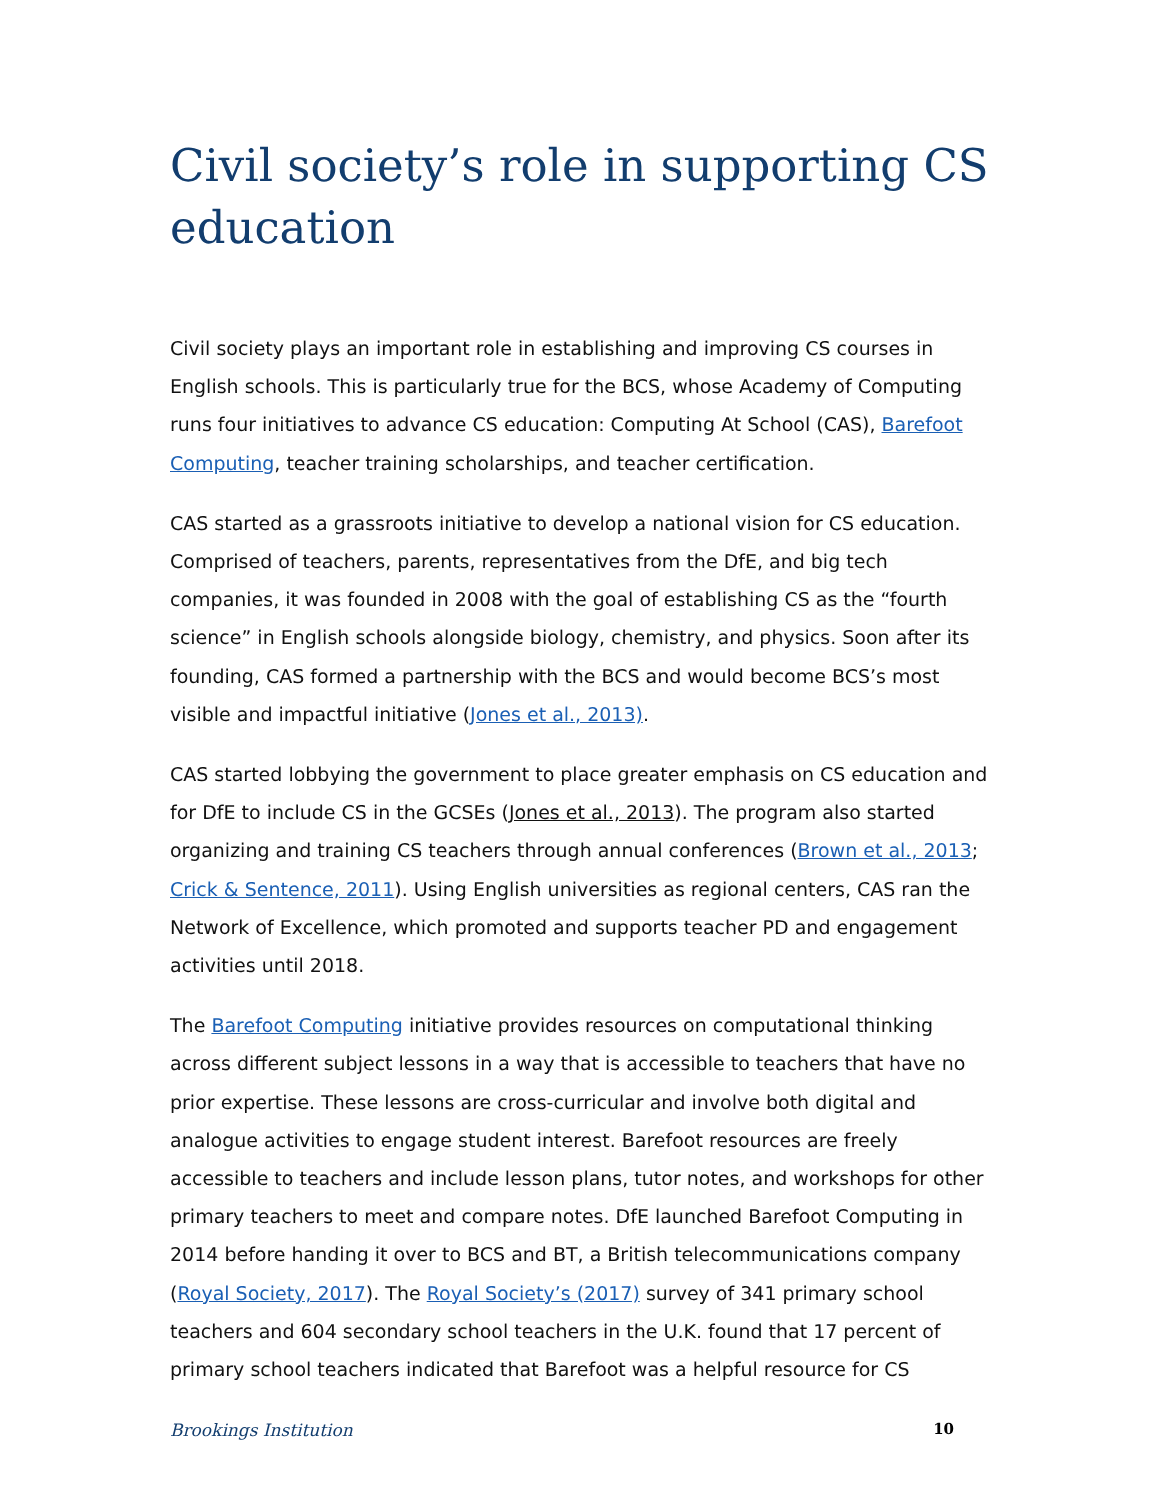Civil society’s role in supporting CS education
Civil society plays an important role in establishing and improving CS courses in English schools. This is particularly true for the BCS, whose Academy of Computing runs four initiatives to advance CS education: Computing At School (CAS), Barefoot Computing, teacher training scholarships, and teacher certification.
CAS started as a grassroots initiative to develop a national vision for CS education. Comprised of teachers, parents, representatives from the DfE, and big tech companies, it was founded in 2008 with the goal of establishing CS as the “fourth science” in English schools alongside biology, chemistry, and physics. Soon after its founding, CAS formed a partnership with the BCS and would become BCS’s most visible and impactful initiative (Jones et al., 2013).
CAS started lobbying the government to place greater emphasis on CS education and for DfE to include CS in the GCSEs (Jones et al., 2013). The program also started organizing and training CS teachers through annual conferences (Brown et al., 2013; Crick & Sentence, 2011). Using English universities as regional centers, CAS ran the Network of Excellence, which promoted and supports teacher PD and engagement activities until 2018.
The Barefoot Computing initiative provides resources on computational thinking across different subject lessons in a way that is accessible to teachers that have no prior expertise. These lessons are cross-curricular and involve both digital and analogue activities to engage student interest. Barefoot resources are freely accessible to teachers and include lesson plans, tutor notes, and workshops for other primary teachers to meet and compare notes. DfE launched Barefoot Computing in 2014 before handing it over to BCS and BT, a British telecommunications company (Royal Society, 2017). The Royal Society’s (2017) survey of 341 primary school teachers and 604 secondary school teachers in the U.K. found that 17 percent of primary school teachers indicated that Barefoot was a helpful resource for CS
Brookings Institution 10